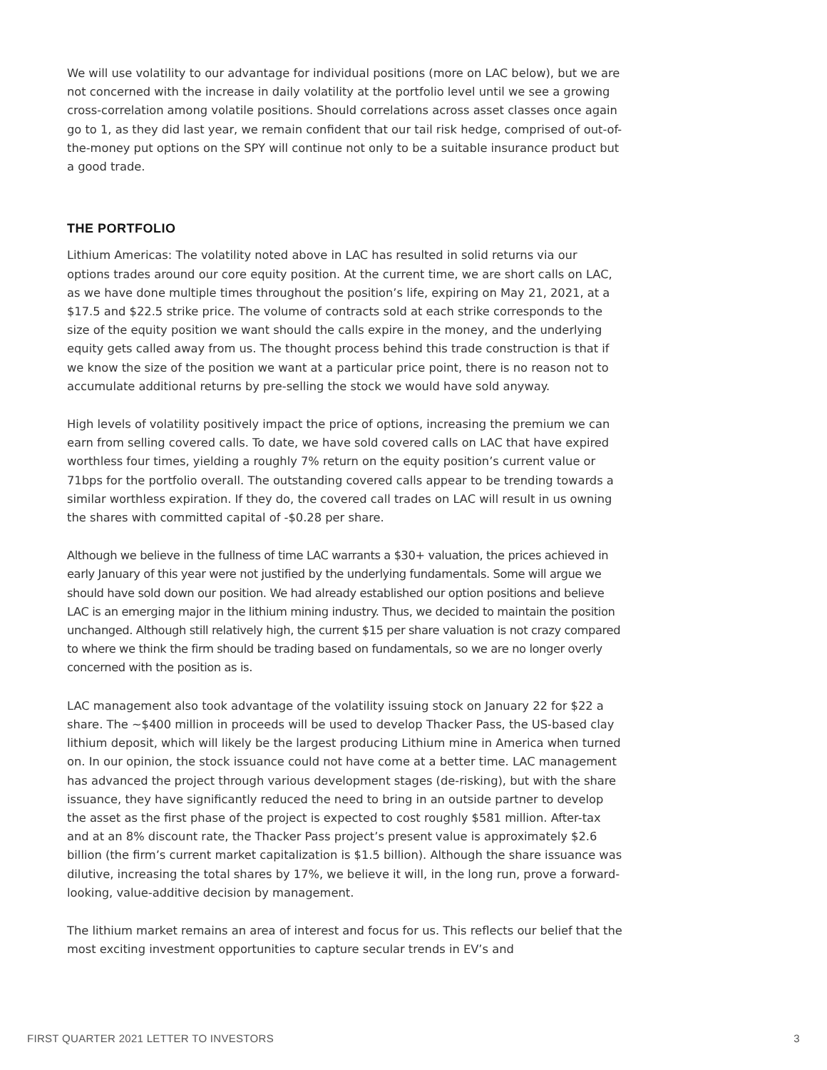We will use volatility to our advantage for individual positions (more on LAC below), but we are not concerned with the increase in daily volatility at the portfolio level until we see a growing cross-correlation among volatile positions. Should correlations across asset classes once again go to 1, as they did last year, we remain confident that our tail risk hedge, comprised of out-of-the-money put options on the SPY will continue not only to be a suitable insurance product but a good trade.
THE PORTFOLIO
Lithium Americas: The volatility noted above in LAC has resulted in solid returns via our options trades around our core equity position. At the current time, we are short calls on LAC, as we have done multiple times throughout the position’s life, expiring on May 21, 2021, at a $17.5 and $22.5 strike price. The volume of contracts sold at each strike corresponds to the size of the equity position we want should the calls expire in the money, and the underlying equity gets called away from us. The thought process behind this trade construction is that if we know the size of the position we want at a particular price point, there is no reason not to accumulate additional returns by pre-selling the stock we would have sold anyway.
High levels of volatility positively impact the price of options, increasing the premium we can earn from selling covered calls. To date, we have sold covered calls on LAC that have expired worthless four times, yielding a roughly 7% return on the equity position’s current value or 71bps for the portfolio overall. The outstanding covered calls appear to be trending towards a similar worthless expiration. If they do, the covered call trades on LAC will result in us owning the shares with committed capital of -$0.28 per share.
Although we believe in the fullness of time LAC warrants a $30+ valuation, the prices achieved in early January of this year were not justified by the underlying fundamentals. Some will argue we should have sold down our position. We had already established our option positions and believe LAC is an emerging major in the lithium mining industry. Thus, we decided to maintain the position unchanged. Although still relatively high, the current $15 per share valuation is not crazy compared to where we think the firm should be trading based on fundamentals, so we are no longer overly concerned with the position as is.
LAC management also took advantage of the volatility issuing stock on January 22 for $22 a share. The ~$400 million in proceeds will be used to develop Thacker Pass, the US-based clay lithium deposit, which will likely be the largest producing Lithium mine in America when turned on. In our opinion, the stock issuance could not have come at a better time. LAC management has advanced the project through various development stages (de-risking), but with the share issuance, they have significantly reduced the need to bring in an outside partner to develop the asset as the first phase of the project is expected to cost roughly $581 million. After-tax and at an 8% discount rate, the Thacker Pass project’s present value is approximately $2.6 billion (the firm’s current market capitalization is $1.5 billion). Although the share issuance was dilutive, increasing the total shares by 17%, we believe it will, in the long run, prove a forward-looking, value-additive decision by management.
The lithium market remains an area of interest and focus for us. This reflects our belief that the most exciting investment opportunities to capture secular trends in EV’s and
FIRST QUARTER 2021 LETTER TO INVESTORS 3